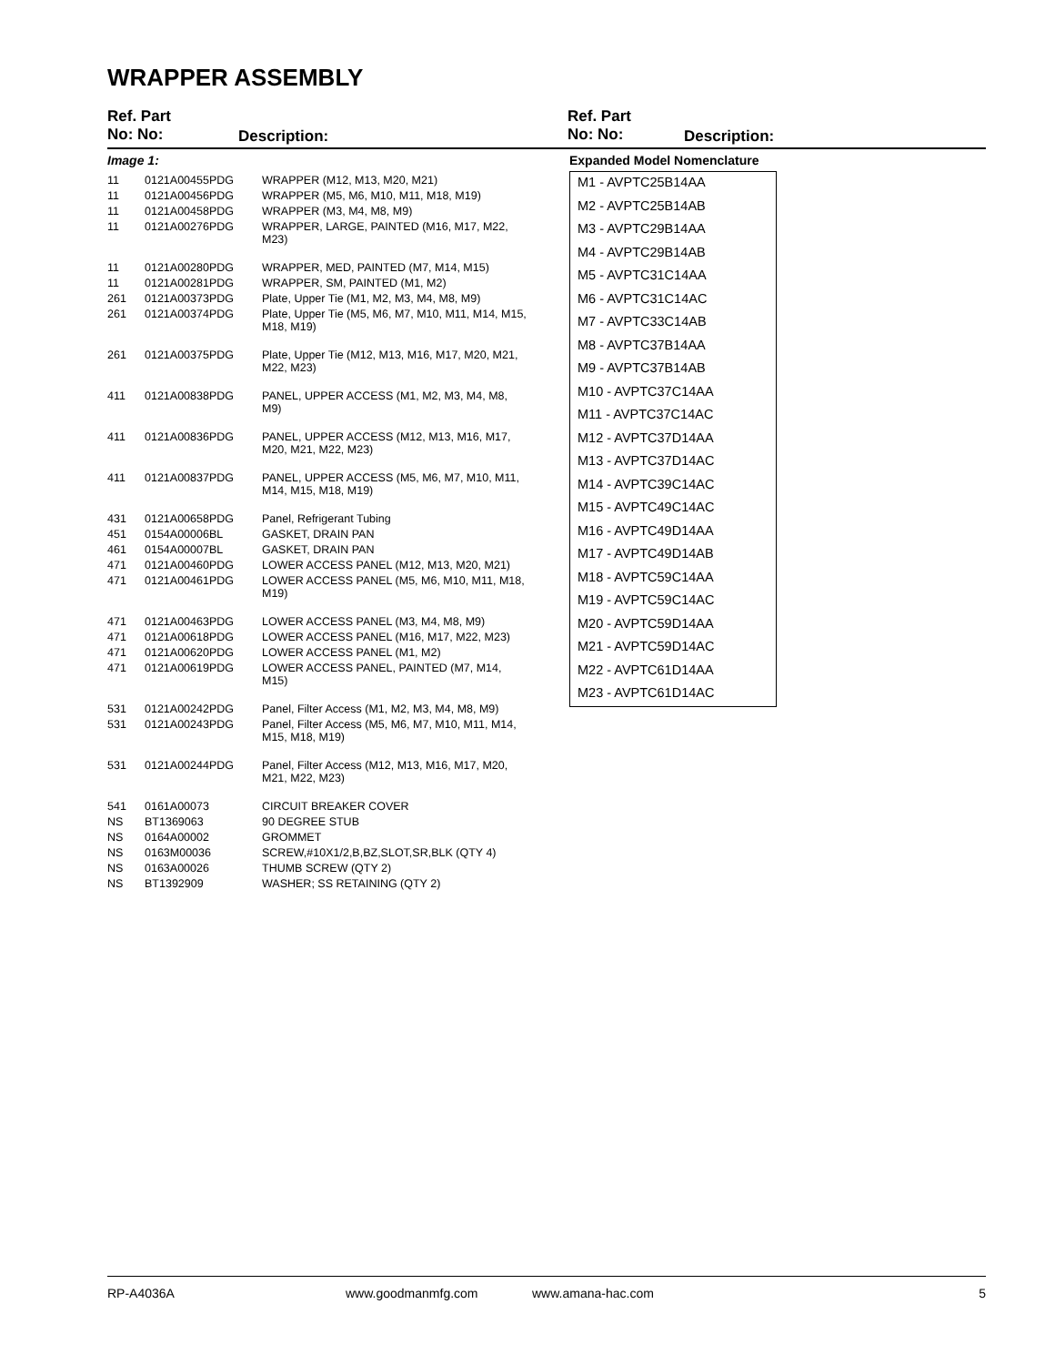WRAPPER ASSEMBLY
Ref. Part
No: No:
Description:
Ref. Part
No: No:
Description:
Image 1:
| 11 | 0121A00455PDG | WRAPPER (M12, M13, M20, M21) |
| 11 | 0121A00456PDG | WRAPPER (M5, M6, M10, M11, M18, M19) |
| 11 | 0121A00458PDG | WRAPPER (M3, M4, M8, M9) |
| 11 | 0121A00276PDG | WRAPPER, LARGE, PAINTED (M16, M17, M22, M23) |
| 11 | 0121A00280PDG | WRAPPER, MED, PAINTED (M7, M14, M15) |
| 11 | 0121A00281PDG | WRAPPER, SM, PAINTED (M1, M2) |
| 261 | 0121A00373PDG | Plate, Upper Tie (M1, M2, M3, M4, M8, M9) |
| 261 | 0121A00374PDG | Plate, Upper Tie (M5, M6, M7, M10, M11, M14, M15, M18, M19) |
| 261 | 0121A00375PDG | Plate, Upper Tie (M12, M13, M16, M17, M20, M21, M22, M23) |
| 411 | 0121A00838PDG | PANEL, UPPER ACCESS (M1, M2, M3, M4, M8, M9) |
| 411 | 0121A00836PDG | PANEL, UPPER ACCESS (M12, M13, M16, M17, M20, M21, M22, M23) |
| 411 | 0121A00837PDG | PANEL, UPPER ACCESS (M5, M6, M7, M10, M11, M14, M15, M18, M19) |
| 431 | 0121A00658PDG | Panel, Refrigerant Tubing |
| 451 | 0154A00006BL | GASKET, DRAIN PAN |
| 461 | 0154A00007BL | GASKET, DRAIN PAN |
| 471 | 0121A00460PDG | LOWER ACCESS PANEL (M12, M13, M20, M21) |
| 471 | 0121A00461PDG | LOWER ACCESS PANEL (M5, M6, M10, M11, M18, M19) |
| 471 | 0121A00463PDG | LOWER ACCESS PANEL (M3, M4, M8, M9) |
| 471 | 0121A00618PDG | LOWER ACCESS PANEL (M16, M17, M22, M23) |
| 471 | 0121A00620PDG | LOWER ACCESS PANEL (M1, M2) |
| 471 | 0121A00619PDG | LOWER ACCESS PANEL, PAINTED (M7, M14, M15) |
| 531 | 0121A00242PDG | Panel, Filter Access (M1, M2, M3, M4, M8, M9) |
| 531 | 0121A00243PDG | Panel, Filter Access (M5, M6, M7, M10, M11, M14, M15, M18, M19) |
| 531 | 0121A00244PDG | Panel, Filter Access (M12, M13, M16, M17, M20, M21, M22, M23) |
| 541 | 0161A00073 | CIRCUIT BREAKER COVER |
| NS | BT1369063 | 90 DEGREE STUB |
| NS | 0164A00002 | GROMMET |
| NS | 0163M00036 | SCREW,#10X1/2,B,BZ,SLOT,SR,BLK (QTY 4) |
| NS | 0163A00026 | THUMB SCREW (QTY 2) |
| NS | BT1392909 | WASHER; SS RETAINING (QTY 2) |
Expanded Model Nomenclature
M1 - AVPTC25B14AA
M2 - AVPTC25B14AB
M3 - AVPTC29B14AA
M4 - AVPTC29B14AB
M5 - AVPTC31C14AA
M6 - AVPTC31C14AC
M7 - AVPTC33C14AB
M8 - AVPTC37B14AA
M9 - AVPTC37B14AB
M10 - AVPTC37C14AA
M11 - AVPTC37C14AC
M12 - AVPTC37D14AA
M13 - AVPTC37D14AC
M14 - AVPTC39C14AC
M15 - AVPTC49C14AC
M16 - AVPTC49D14AA
M17 - AVPTC49D14AB
M18 - AVPTC59C14AA
M19 - AVPTC59C14AC
M20 - AVPTC59D14AA
M21 - AVPTC59D14AC
M22 - AVPTC61D14AA
M23 - AVPTC61D14AC
RP-A4036A www.goodmanmfg.com www.amana-hac.com 5